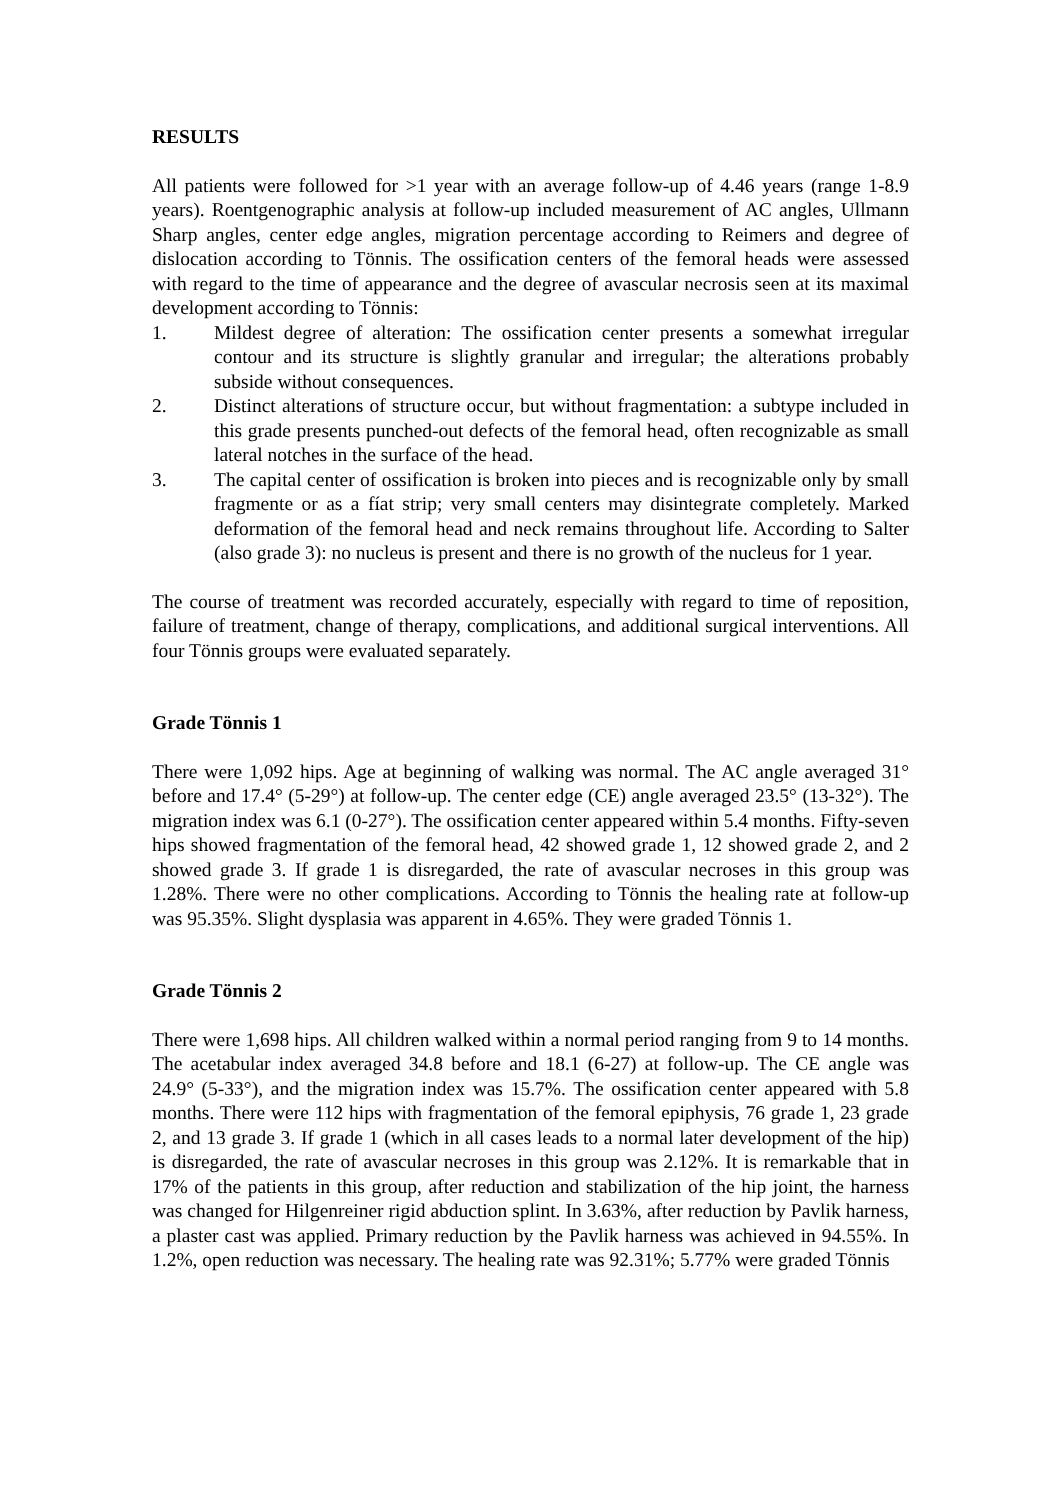RESULTS
All patients were followed for >1 year with an average follow-up of 4.46 years (range 1-8.9 years). Roentgenographic analysis at follow-up included measurement of AC angles, Ullmann Sharp angles, center edge angles, migration percentage according to Reimers and degree of dislocation according to Tönnis. The ossification centers of the femoral heads were assessed with regard to the time of appearance and the degree of avascular necrosis seen at its maximal development according to Tönnis:
1. Mildest degree of alteration: The ossification center presents a somewhat irregular contour and its structure is slightly granular and irregular; the alterations probably subside without consequences.
2. Distinct alterations of structure occur, but without fragmentation: a subtype included in this grade presents punched-out defects of the femoral head, often recognizable as small lateral notches in the surface of the head.
3. The capital center of ossification is broken into pieces and is recognizable only by small fragmente or as a fíat strip; very small centers may disintegrate completely. Marked deformation of the femoral head and neck remains throughout life. According to Salter (also grade 3): no nucleus is present and there is no growth of the nucleus for 1 year.
The course of treatment was recorded accurately, especially with regard to time of reposition, failure of treatment, change of therapy, complications, and additional surgical interventions. All four Tönnis groups were evaluated separately.
Grade Tönnis 1
There were 1,092 hips. Age at beginning of walking was normal. The AC angle averaged 31° before and 17.4° (5-29°) at follow-up. The center edge (CE) angle averaged 23.5° (13-32°). The migration index was 6.1 (0-27°). The ossification center appeared within 5.4 months. Fifty-seven hips showed fragmentation of the femoral head, 42 showed grade 1, 12 showed grade 2, and 2 showed grade 3. If grade 1 is disregarded, the rate of avascular necroses in this group was 1.28%. There were no other complications. According to Tönnis the healing rate at follow-up was 95.35%. Slight dysplasia was apparent in 4.65%. They were graded Tönnis 1.
Grade Tönnis 2
There were 1,698 hips. All children walked within a normal period ranging from 9 to 14 months. The acetabular index averaged 34.8 before and 18.1 (6-27) at follow-up. The CE angle was 24.9° (5-33°), and the migration index was 15.7%. The ossification center appeared with 5.8 months. There were 112 hips with fragmentation of the femoral epiphysis, 76 grade 1, 23 grade 2, and 13 grade 3. If grade 1 (which in all cases leads to a normal later development of the hip) is disregarded, the rate of avascular necroses in this group was 2.12%. It is remarkable that in 17% of the patients in this group, after reduction and stabilization of the hip joint, the harness was changed for Hilgenreiner rigid abduction splint. In 3.63%, after reduction by Pavlik harness, a plaster cast was applied. Primary reduction by the Pavlik harness was achieved in 94.55%. In 1.2%, open reduction was necessary. The healing rate was 92.31%; 5.77% were graded Tönnis